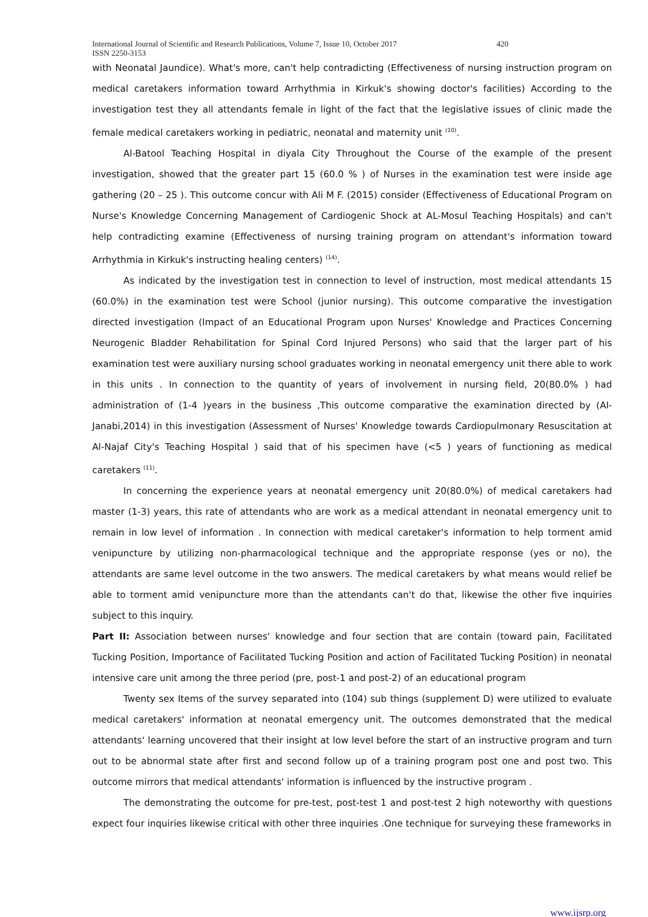International Journal of Scientific and Research Publications, Volume 7, Issue 10, October 2017 420
ISSN 2250-3153
with Neonatal Jaundice). What's more, can't help contradicting (Effectiveness of nursing instruction program on medical caretakers information toward Arrhythmia in Kirkuk's showing doctor's facilities) According to the investigation test they all attendants female in light of the fact that the legislative issues of clinic made the female medical caretakers working in pediatric, neonatal and maternity unit <sup>(10)</sup>.
Al-Batool Teaching Hospital in diyala City Throughout the Course of the example of the present investigation, showed that the greater part 15 (60.0 % ) of Nurses in the examination test were inside age gathering (20 – 25 ). This outcome concur with Ali M F. (2015) consider (Effectiveness of Educational Program on Nurse's Knowledge Concerning Management of Cardiogenic Shock at AL-Mosul Teaching Hospitals) and can't help contradicting examine (Effectiveness of nursing training program on attendant's information toward Arrhythmia in Kirkuk's instructing healing centers) <sup>(14)</sup>.
As indicated by the investigation test in connection to level of instruction, most medical attendants 15 (60.0%) in the examination test were School (junior nursing). This outcome comparative the investigation directed investigation (Impact of an Educational Program upon Nurses' Knowledge and Practices Concerning Neurogenic Bladder Rehabilitation for Spinal Cord Injured Persons) who said that the larger part of his examination test were auxiliary nursing school graduates working in neonatal emergency unit there able to work in this units . In connection to the quantity of years of involvement in nursing field, 20(80.0% ) had administration of (1-4 )years in the business ,This outcome comparative the examination directed by (Al-Janabi,2014) in this investigation (Assessment of Nurses' Knowledge towards Cardiopulmonary Resuscitation at Al-Najaf City's Teaching Hospital ) said that of his specimen have (<5 ) years of functioning as medical caretakers <sup>(11)</sup>.
In concerning the experience years at neonatal emergency unit 20(80.0%) of medical caretakers had master (1-3) years, this rate of attendants who are work as a medical attendant in neonatal emergency unit to remain in low level of information . In connection with medical caretaker's information to help torment amid venipuncture by utilizing non-pharmacological technique and the appropriate response (yes or no), the attendants are same level outcome in the two answers. The medical caretakers by what means would relief be able to torment amid venipuncture more than the attendants can't do that, likewise the other five inquiries subject to this inquiry.
Part II: Association between nurses' knowledge and four section that are contain (toward pain, Facilitated Tucking Position, Importance of Facilitated Tucking Position and action of Facilitated Tucking Position) in neonatal intensive care unit among the three period (pre, post-1 and post-2) of an educational program
Twenty sex Items of the survey separated into (104) sub things (supplement D) were utilized to evaluate medical caretakers' information at neonatal emergency unit. The outcomes demonstrated that the medical attendants' learning uncovered that their insight at low level before the start of an instructive program and turn out to be abnormal state after first and second follow up of a training program post one and post two. This outcome mirrors that medical attendants' information is influenced by the instructive program .
The demonstrating the outcome for pre-test, post-test 1 and post-test 2 high noteworthy with questions expect four inquiries likewise critical with other three inquiries .One technique for surveying these frameworks in
www.ijsrp.org